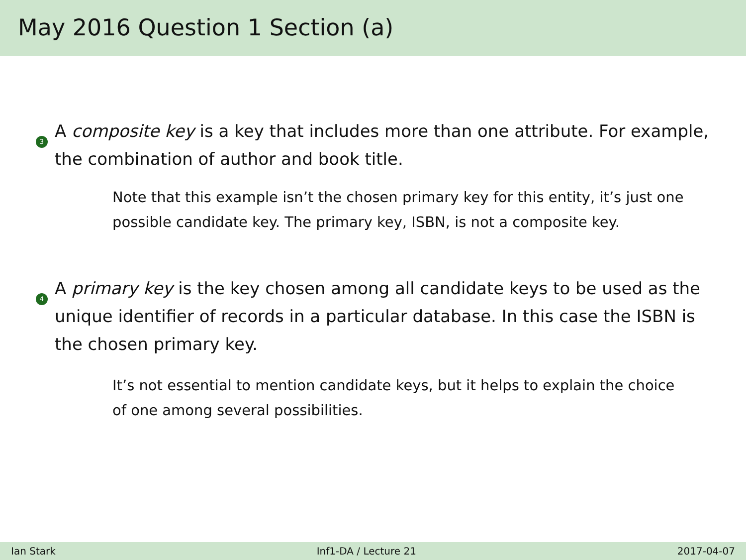May 2016 Question 1 Section (a)
3
A composite key is a key that includes more than one attribute. For example, the combination of author and book title.
Note that this example isn’t the chosen primary key for this entity, it’s just one possible candidate key. The primary key, ISBN, is not a composite key.
4
A primary key is the key chosen among all candidate keys to be used as the unique identifier of records in a particular database. In this case the ISBN is the chosen primary key.
It’s not essential to mention candidate keys, but it helps to explain the choice of one among several possibilities.
Ian Stark Inf1-DA / Lecture 21 2017-04-07